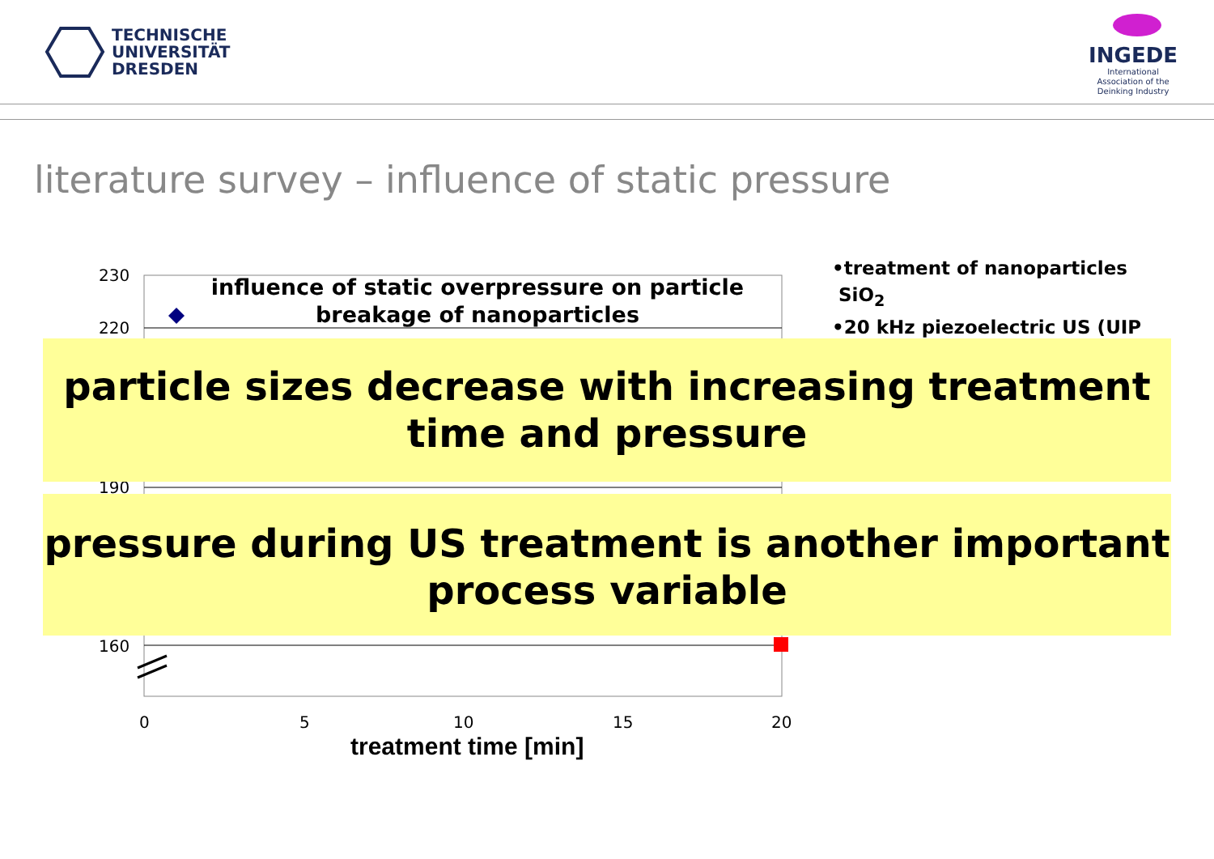TECHNISCHE
UNIVERSITÄT
DRESDEN
INGEDE
International
Association of the
Deinking Industry
literature survey – influence of static pressure
influence of static overpressure on particle breakage of nanoparticles
230
220
190
160
0 5 10 15 20
treatment time [min]
•treatment of nanoparticles
SiO<sub>2</sub>
•20 kHz piezoelectric US (UIP
particle sizes decrease with increasing treatment time and pressure
pressure during US treatment is another important process variable